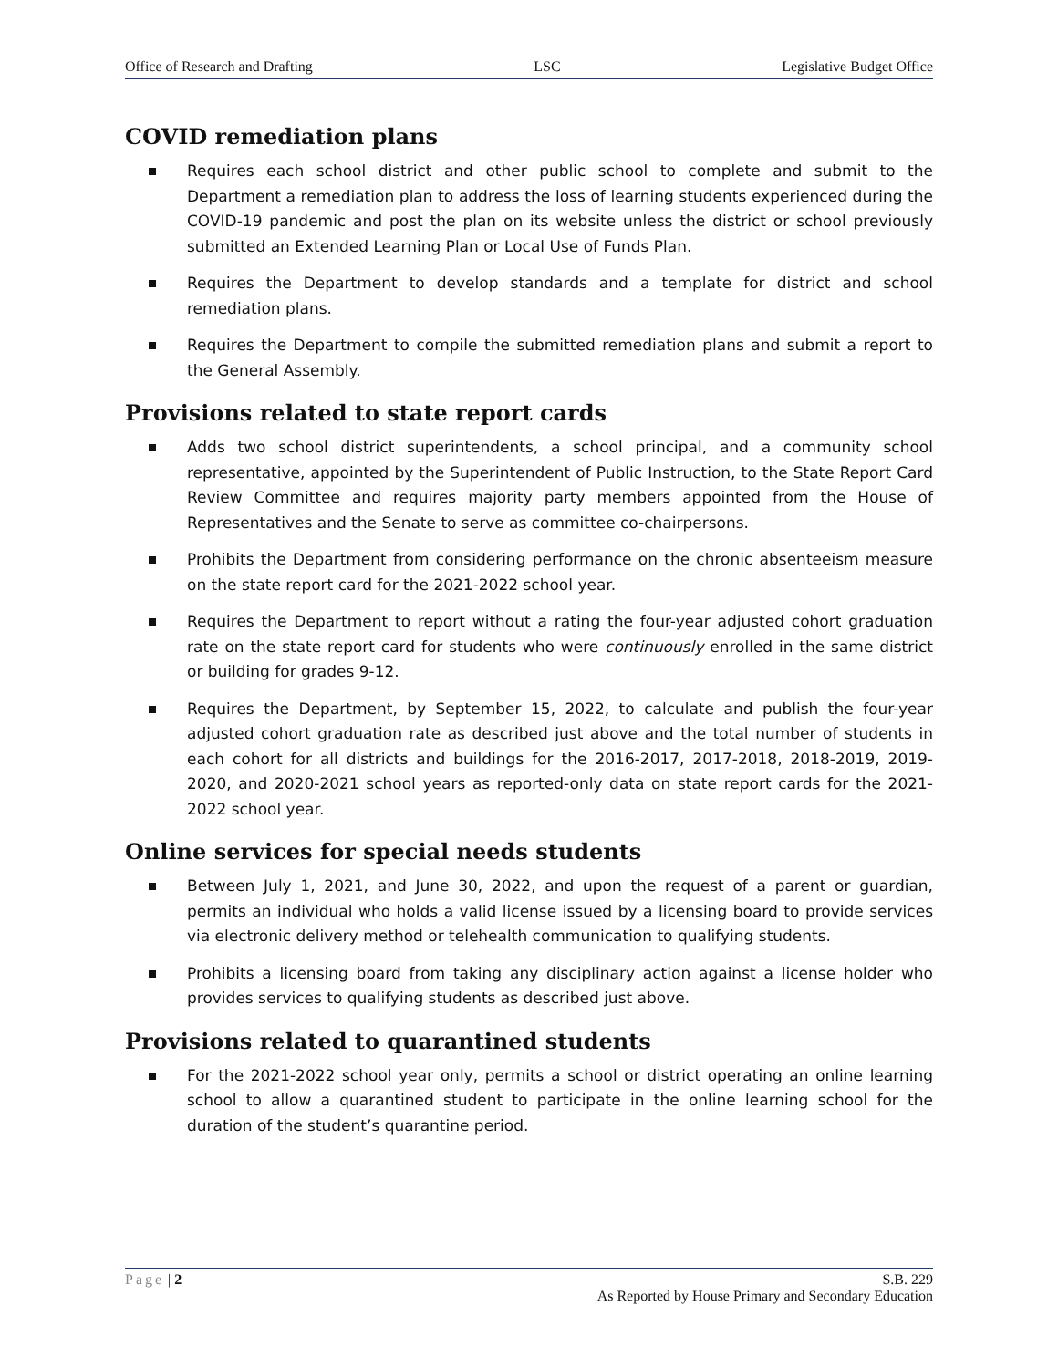Office of Research and Drafting LSC Legislative Budget Office
COVID remediation plans
Requires each school district and other public school to complete and submit to the Department a remediation plan to address the loss of learning students experienced during the COVID-19 pandemic and post the plan on its website unless the district or school previously submitted an Extended Learning Plan or Local Use of Funds Plan.
Requires the Department to develop standards and a template for district and school remediation plans.
Requires the Department to compile the submitted remediation plans and submit a report to the General Assembly.
Provisions related to state report cards
Adds two school district superintendents, a school principal, and a community school representative, appointed by the Superintendent of Public Instruction, to the State Report Card Review Committee and requires majority party members appointed from the House of Representatives and the Senate to serve as committee co-chairpersons.
Prohibits the Department from considering performance on the chronic absenteeism measure on the state report card for the 2021-2022 school year.
Requires the Department to report without a rating the four-year adjusted cohort graduation rate on the state report card for students who were continuously enrolled in the same district or building for grades 9-12.
Requires the Department, by September 15, 2022, to calculate and publish the four-year adjusted cohort graduation rate as described just above and the total number of students in each cohort for all districts and buildings for the 2016-2017, 2017-2018, 2018-2019, 2019-2020, and 2020-2021 school years as reported-only data on state report cards for the 2021-2022 school year.
Online services for special needs students
Between July 1, 2021, and June 30, 2022, and upon the request of a parent or guardian, permits an individual who holds a valid license issued by a licensing board to provide services via electronic delivery method or telehealth communication to qualifying students.
Prohibits a licensing board from taking any disciplinary action against a license holder who provides services to qualifying students as described just above.
Provisions related to quarantined students
For the 2021-2022 school year only, permits a school or district operating an online learning school to allow a quarantined student to participate in the online learning school for the duration of the student’s quarantine period.
Page | 2 S.B. 229
As Reported by House Primary and Secondary Education